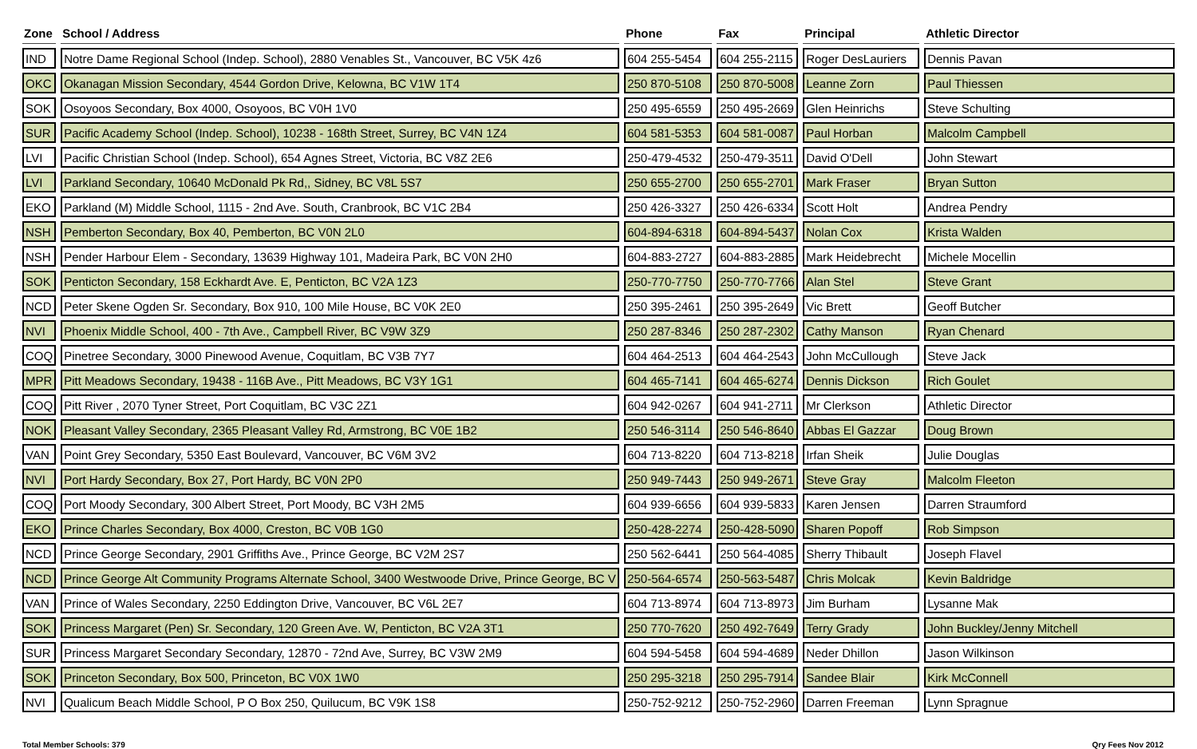| Zone | School / Address | Phone | Fax | Principal | Athletic Director |
| --- | --- | --- | --- | --- | --- |
| IND | Notre Dame Regional School (Indep. School), 2880 Venables St., Vancouver, BC V5K 4z6 | 604 255-5454 | 604 255-2115 | Roger DesLauriers | Dennis Pavan |
| OKC | Okanagan Mission Secondary, 4544 Gordon Drive, Kelowna, BC V1W 1T4 | 250 870-5108 | 250 870-5008 | Leanne Zorn | Paul Thiessen |
| SOK | Osoyoos Secondary, Box 4000, Osoyoos, BC V0H 1V0 | 250 495-6559 | 250 495-2669 | Glen Heinrichs | Steve Schulting |
| SUR | Pacific Academy School (Indep. School), 10238 - 168th Street, Surrey, BC V4N 1Z4 | 604 581-5353 | 604 581-0087 | Paul Horban | Malcolm Campbell |
| LVI | Pacific Christian School (Indep. School), 654 Agnes Street, Victoria, BC V8Z 2E6 | 250-479-4532 | 250-479-3511 | David O'Dell | John Stewart |
| LVI | Parkland Secondary, 10640 McDonald Pk Rd,, Sidney, BC V8L 5S7 | 250 655-2700 | 250 655-2701 | Mark Fraser | Bryan Sutton |
| EKO | Parkland (M) Middle School, 1115 - 2nd Ave. South, Cranbrook, BC V1C 2B4 | 250 426-3327 | 250 426-6334 | Scott Holt | Andrea Pendry |
| NSH | Pemberton Secondary, Box 40, Pemberton, BC V0N 2L0 | 604-894-6318 | 604-894-5437 | Nolan Cox | Krista Walden |
| NSH | Pender Harbour Elem - Secondary, 13639 Highway 101, Madeira Park, BC V0N 2H0 | 604-883-2727 | 604-883-2885 | Mark Heidebrecht | Michele Mocellin |
| SOK | Penticton Secondary, 158 Eckhardt Ave. E, Penticton, BC V2A 1Z3 | 250-770-7750 | 250-770-7766 | Alan Stel | Steve Grant |
| NCD | Peter Skene Ogden Sr. Secondary, Box 910, 100 Mile House, BC V0K 2E0 | 250 395-2461 | 250 395-2649 | Vic Brett | Geoff Butcher |
| NVI | Phoenix Middle School, 400 - 7th Ave., Campbell River, BC V9W 3Z9 | 250 287-8346 | 250 287-2302 | Cathy Manson | Ryan Chenard |
| COQ | Pinetree Secondary, 3000 Pinewood Avenue, Coquitlam, BC V3B 7Y7 | 604 464-2513 | 604 464-2543 | John McCullough | Steve Jack |
| MPR | Pitt Meadows Secondary, 19438 - 116B Ave., Pitt Meadows, BC V3Y 1G1 | 604 465-7141 | 604 465-6274 | Dennis Dickson | Rich Goulet |
| COQ | Pitt River , 2070 Tyner Street, Port Coquitlam, BC V3C 2Z1 | 604 942-0267 | 604 941-2711 | Mr Clerkson | Athletic Director |
| NOK | Pleasant Valley Secondary, 2365 Pleasant Valley Rd, Armstrong, BC V0E 1B2 | 250 546-3114 | 250 546-8640 | Abbas El Gazzar | Doug Brown |
| VAN | Point Grey Secondary, 5350 East Boulevard, Vancouver, BC V6M 3V2 | 604 713-8220 | 604 713-8218 | Irfan Sheik | Julie Douglas |
| NVI | Port Hardy Secondary, Box 27, Port Hardy, BC V0N 2P0 | 250 949-7443 | 250 949-2671 | Steve Gray | Malcolm Fleeton |
| COQ | Port Moody Secondary, 300 Albert Street, Port Moody, BC V3H 2M5 | 604 939-6656 | 604 939-5833 | Karen Jensen | Darren Straumford |
| EKO | Prince Charles Secondary, Box 4000, Creston, BC V0B 1G0 | 250-428-2274 | 250-428-5090 | Sharen Popoff | Rob Simpson |
| NCD | Prince George Secondary, 2901 Griffiths Ave., Prince George, BC V2M 2S7 | 250 562-6441 | 250 564-4085 | Sherry Thibault | Joseph Flavel |
| NCD | Prince George Alt Community Programs Alternate School, 3400 Westwoode Drive, Prince George, BC V | 250-564-6574 | 250-563-5487 | Chris Molcak | Kevin Baldridge |
| VAN | Prince of Wales Secondary, 2250 Eddington Drive, Vancouver, BC V6L 2E7 | 604 713-8974 | 604 713-8973 | Jim Burham | Lysanne Mak |
| SOK | Princess Margaret (Pen) Sr. Secondary, 120 Green Ave. W, Penticton, BC V2A 3T1 | 250 770-7620 | 250 492-7649 | Terry Grady | John Buckley/Jenny Mitchell |
| SUR | Princess Margaret Secondary Secondary, 12870 - 72nd Ave, Surrey, BC V3W 2M9 | 604 594-5458 | 604 594-4689 | Neder Dhillon | Jason Wilkinson |
| SOK | Princeton Secondary, Box 500, Princeton, BC V0X 1W0 | 250 295-3218 | 250 295-7914 | Sandee Blair | Kirk McConnell |
| NVI | Qualicum Beach Middle School, P O Box 250, Quilucum, BC V9K 1S8 | 250-752-9212 | 250-752-2960 | Darren Freeman | Lynn Spragnue |
Total Member Schools: 379 Qry Fees Nov 2012